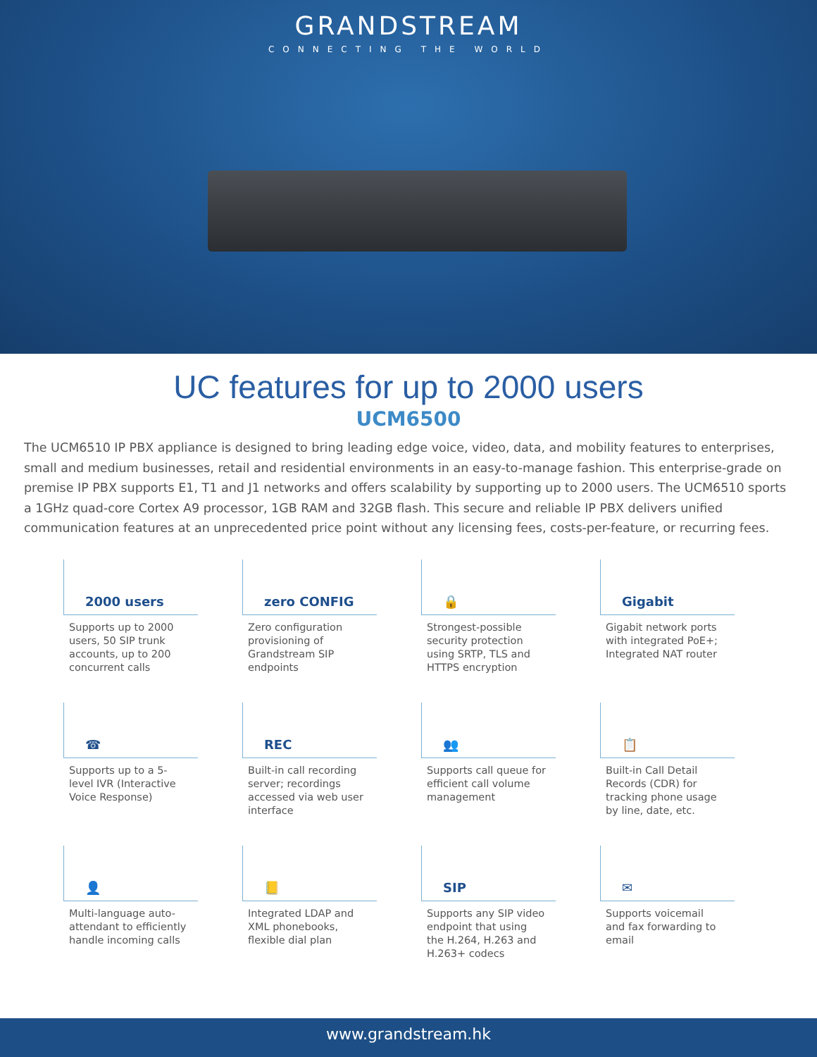GRANDSTREAM
CONNECTING THE WORLD
UC features for up to 2000 users
UCM6500
The UCM6510 IP PBX appliance is designed to bring leading edge voice, video, data, and mobility features to enterprises, small and medium businesses, retail and residential environments in an easy-to-manage fashion. This enterprise-grade on premise IP PBX supports E1, T1 and J1 networks and offers scalability by supporting up to 2000 users. The UCM6510 sports a 1GHz quad-core Cortex A9 processor, 1GB RAM and 32GB flash. This secure and reliable IP PBX delivers unified communication features at an unprecedented price point without any licensing fees, costs-per-feature, or recurring fees.
2000 users
Supports up to 2000 users, 50 SIP trunk accounts, up to 200 concurrent calls
zero CONFIG
Zero configuration provisioning of Grandstream SIP endpoints
🔒
Strongest-possible security protection using SRTP, TLS and HTTPS encryption
Gigabit
Gigabit network ports with integrated PoE+; Integrated NAT router
☎
Supports up to a 5-level IVR (Interactive Voice Response)
REC
Built-in call recording server; recordings accessed via web user interface
👥
Supports call queue for efficient call volume management
📋
Built-in Call Detail Records (CDR) for tracking phone usage by line, date, etc.
👤
Multi-language auto-attendant to efficiently handle incoming calls
📒
Integrated LDAP and XML phonebooks, flexible dial plan
SIP
Supports any SIP video endpoint that using the H.264, H.263 and H.263+ codecs
✉
Supports voicemail and fax forwarding to email
www.grandstream.hk